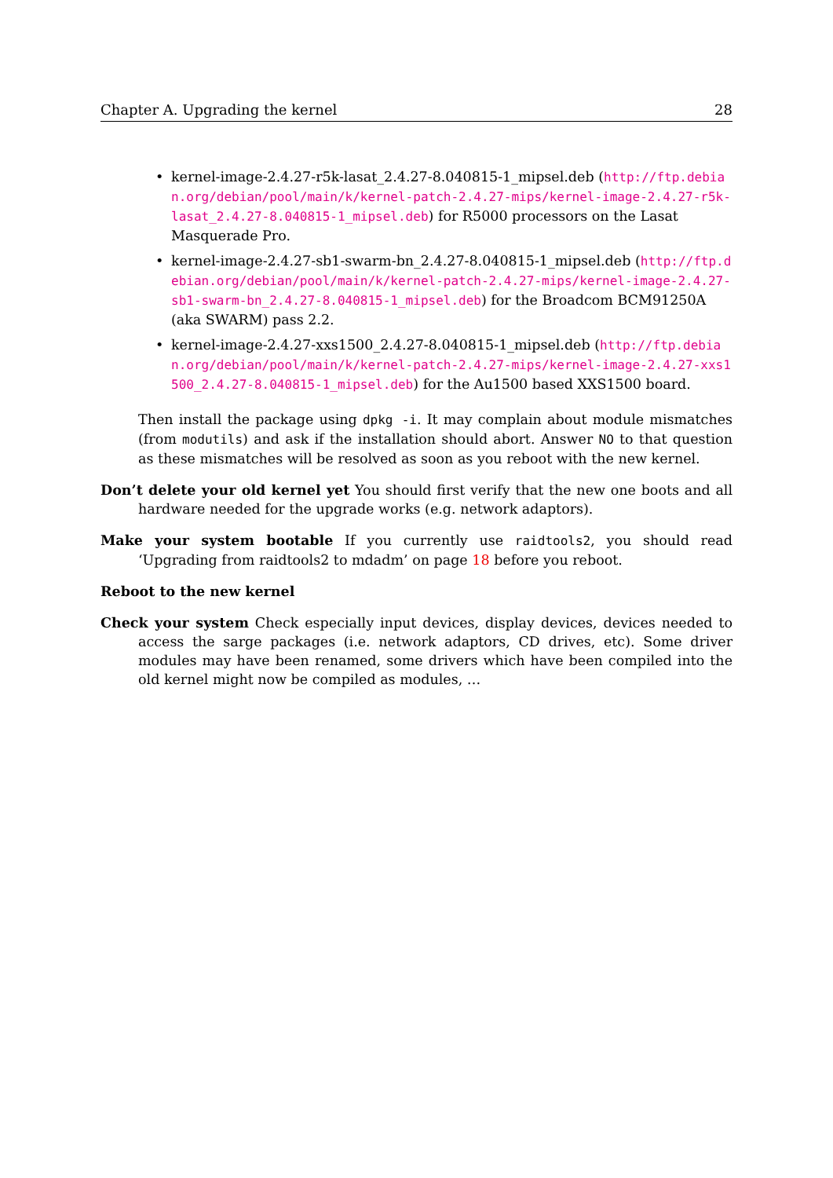Chapter A. Upgrading the kernel 28
• kernel-image-2.4.27-r5k-lasat_2.4.27-8.040815-1_mipsel.deb (http://ftp.debian.org/debian/pool/main/k/kernel-patch-2.4.27-mips/kernel-image-2.4.27-r5k-lasat_2.4.27-8.040815-1_mipsel.deb) for R5000 processors on the Lasat Masquerade Pro.
• kernel-image-2.4.27-sb1-swarm-bn_2.4.27-8.040815-1_mipsel.deb (http://ftp.debian.org/debian/pool/main/k/kernel-patch-2.4.27-mips/kernel-image-2.4.27-sb1-swarm-bn_2.4.27-8.040815-1_mipsel.deb) for the Broadcom BCM91250A (aka SWARM) pass 2.2.
• kernel-image-2.4.27-xxs1500_2.4.27-8.040815-1_mipsel.deb (http://ftp.debian.org/debian/pool/main/k/kernel-patch-2.4.27-mips/kernel-image-2.4.27-xxs1500_2.4.27-8.040815-1_mipsel.deb) for the Au1500 based XXS1500 board.
Then install the package using dpkg -i. It may complain about module mismatches (from modutils) and ask if the installation should abort. Answer NO to that question as these mismatches will be resolved as soon as you reboot with the new kernel.
Don’t delete your old kernel yet You should first verify that the new one boots and all hardware needed for the upgrade works (e.g. network adaptors).
Make your system bootable If you currently use raidtools2, you should read ‘Upgrading from raidtools2 to mdadm’ on page 18 before you reboot.
Reboot to the new kernel
Check your system Check especially input devices, display devices, devices needed to access the sarge packages (i.e. network adaptors, CD drives, etc). Some driver modules may have been renamed, some drivers which have been compiled into the old kernel might now be compiled as modules, …